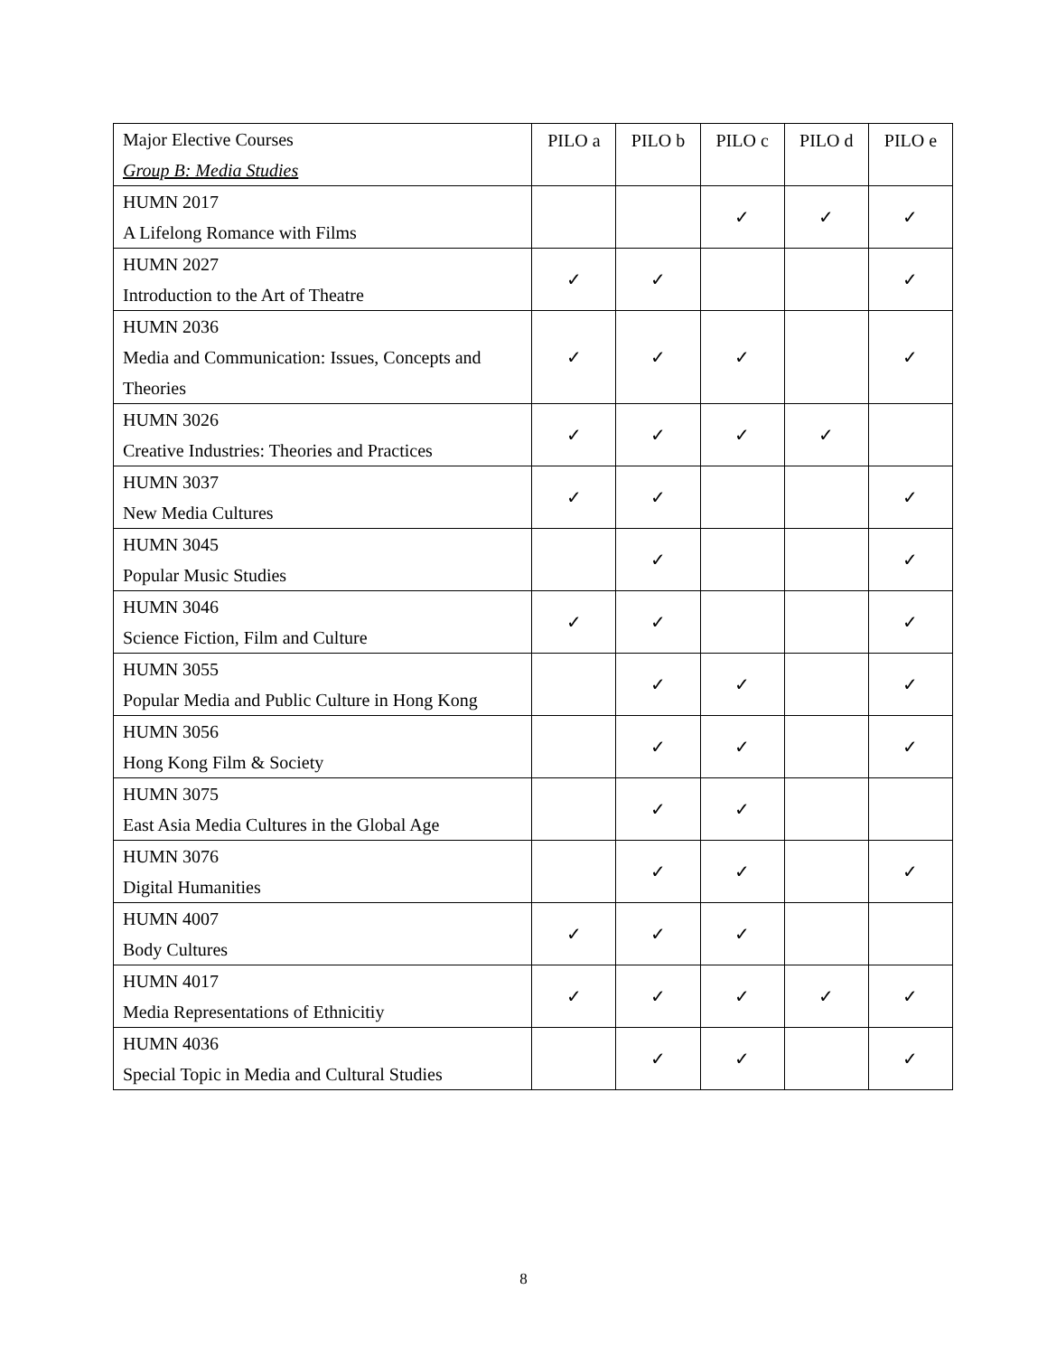| Major Elective Courses Group B: Media Studies | PILO a | PILO b | PILO c | PILO d | PILO e |
| --- | --- | --- | --- | --- | --- |
| HUMN 2017 A Lifelong Romance with Films | | | ✓ | ✓ | ✓ |
| HUMN 2027 Introduction to the Art of Theatre | ✓ | ✓ | | | ✓ |
| HUMN 2036 Media and Communication: Issues, Concepts and Theories | ✓ | ✓ | ✓ | | ✓ |
| HUMN 3026 Creative Industries: Theories and Practices | ✓ | ✓ | ✓ | ✓ | |
| HUMN 3037 New Media Cultures | ✓ | ✓ | | | ✓ |
| HUMN 3045 Popular Music Studies | | ✓ | | | ✓ |
| HUMN 3046 Science Fiction, Film and Culture | ✓ | ✓ | | | ✓ |
| HUMN 3055 Popular Media and Public Culture in Hong Kong | | ✓ | ✓ | | ✓ |
| HUMN 3056 Hong Kong Film & Society | | ✓ | ✓ | | ✓ |
| HUMN 3075 East Asia Media Cultures in the Global Age | | ✓ | ✓ | | |
| HUMN 3076 Digital Humanities | | ✓ | ✓ | | ✓ |
| HUMN 4007 Body Cultures | ✓ | ✓ | ✓ | | |
| HUMN 4017 Media Representations of Ethnicitiy | ✓ | ✓ | ✓ | ✓ | ✓ |
| HUMN 4036 Special Topic in Media and Cultural Studies | | ✓ | ✓ | | ✓ |
8